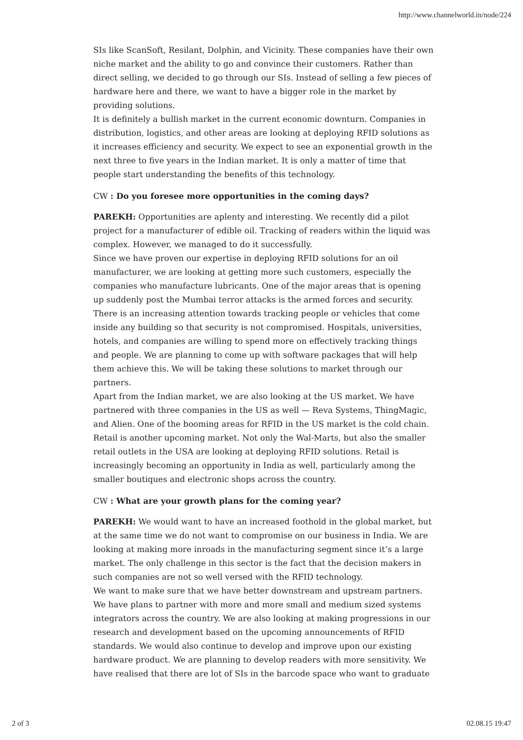http://www.channelworld.in/node/224
SIs like ScanSoft, Resilant, Dolphin, and Vicinity. These companies have their own niche market and the ability to go and convince their customers. Rather than direct selling, we decided to go through our SIs. Instead of selling a few pieces of hardware here and there, we want to have a bigger role in the market by providing solutions.
It is definitely a bullish market in the current economic downturn. Companies in distribution, logistics, and other areas are looking at deploying RFID solutions as it increases efficiency and security. We expect to see an exponential growth in the next three to five years in the Indian market. It is only a matter of time that people start understanding the benefits of this technology.
CW : Do you foresee more opportunities in the coming days?
PAREKH: Opportunities are aplenty and interesting. We recently did a pilot project for a manufacturer of edible oil. Tracking of readers within the liquid was complex. However, we managed to do it successfully.
Since we have proven our expertise in deploying RFID solutions for an oil manufacturer, we are looking at getting more such customers, especially the companies who manufacture lubricants. One of the major areas that is opening up suddenly post the Mumbai terror attacks is the armed forces and security. There is an increasing attention towards tracking people or vehicles that come inside any building so that security is not compromised. Hospitals, universities, hotels, and companies are willing to spend more on effectively tracking things and people. We are planning to come up with software packages that will help them achieve this. We will be taking these solutions to market through our partners.
Apart from the Indian market, we are also looking at the US market. We have partnered with three companies in the US as well — Reva Systems, ThingMagic, and Alien. One of the booming areas for RFID in the US market is the cold chain. Retail is another upcoming market. Not only the Wal-Marts, but also the smaller retail outlets in the USA are looking at deploying RFID solutions. Retail is increasingly becoming an opportunity in India as well, particularly among the smaller boutiques and electronic shops across the country.
CW : What are your growth plans for the coming year?
PAREKH: We would want to have an increased foothold in the global market, but at the same time we do not want to compromise on our business in India. We are looking at making more inroads in the manufacturing segment since it’s a large market. The only challenge in this sector is the fact that the decision makers in such companies are not so well versed with the RFID technology.
We want to make sure that we have better downstream and upstream partners. We have plans to partner with more and more small and medium sized systems integrators across the country. We are also looking at making progressions in our research and development based on the upcoming announcements of RFID standards. We would also continue to develop and improve upon our existing hardware product. We are planning to develop readers with more sensitivity. We have realised that there are lot of SIs in the barcode space who want to graduate
2 of 3 02.08.15 19:47